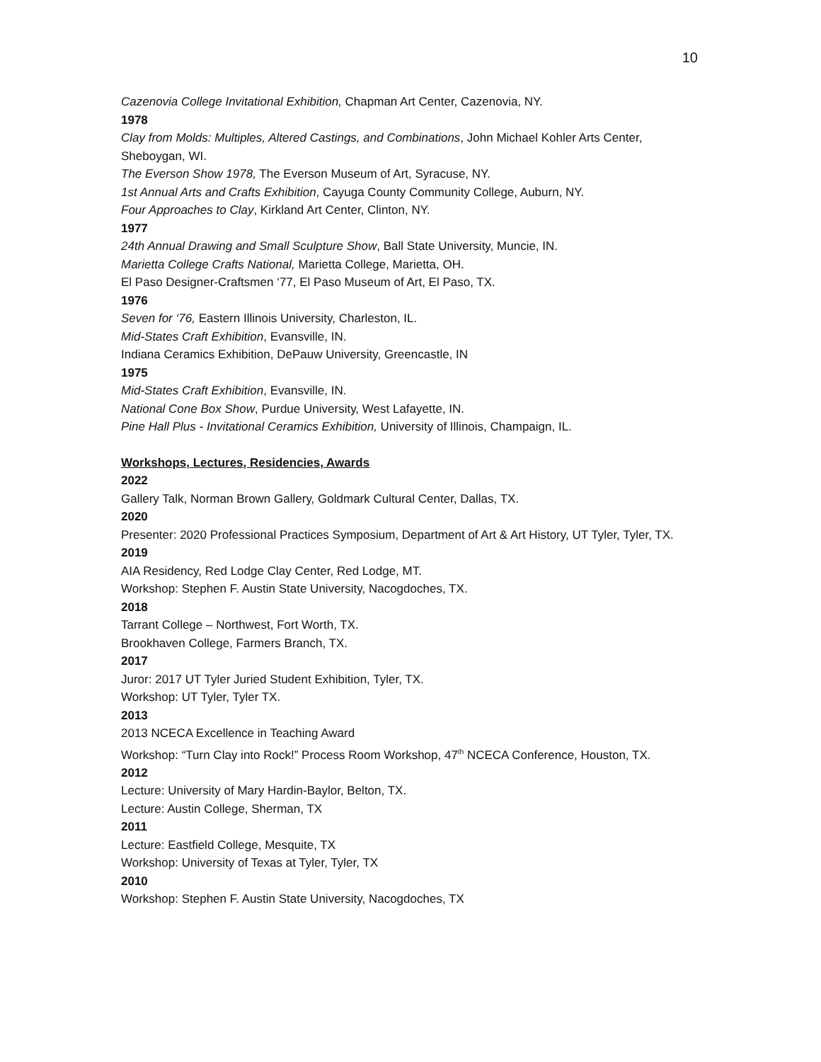10
Cazenovia College Invitational Exhibition, Chapman Art Center, Cazenovia, NY.
1978
Clay from Molds: Multiples, Altered Castings, and Combinations, John Michael Kohler Arts Center, Sheboygan, WI.
The Everson Show 1978, The Everson Museum of Art, Syracuse, NY.
1st Annual Arts and Crafts Exhibition, Cayuga County Community College, Auburn, NY.
Four Approaches to Clay, Kirkland Art Center, Clinton, NY.
1977
24th Annual Drawing and Small Sculpture Show, Ball State University, Muncie, IN.
Marietta College Crafts National, Marietta College, Marietta, OH.
El Paso Designer-Craftsmen ‘77, El Paso Museum of Art, El Paso, TX.
1976
Seven for ‘76, Eastern Illinois University, Charleston, IL.
Mid-States Craft Exhibition, Evansville, IN.
Indiana Ceramics Exhibition, DePauw University, Greencastle, IN
1975
Mid-States Craft Exhibition, Evansville, IN.
National Cone Box Show, Purdue University, West Lafayette, IN.
Pine Hall Plus - Invitational Ceramics Exhibition, University of Illinois, Champaign, IL.
Workshops, Lectures, Residencies, Awards
2022
Gallery Talk, Norman Brown Gallery, Goldmark Cultural Center, Dallas, TX.
2020
Presenter: 2020 Professional Practices Symposium, Department of Art & Art History, UT Tyler, Tyler, TX.
2019
AIA Residency, Red Lodge Clay Center, Red Lodge, MT.
Workshop: Stephen F. Austin State University, Nacogdoches, TX.
2018
Tarrant College – Northwest, Fort Worth, TX.
Brookhaven College, Farmers Branch, TX.
2017
Juror: 2017 UT Tyler Juried Student Exhibition, Tyler, TX.
Workshop: UT Tyler, Tyler TX.
2013
2013 NCECA Excellence in Teaching Award
Workshop: “Turn Clay into Rock!” Process Room Workshop, 47<sup>th</sup> NCECA Conference, Houston, TX.
2012
Lecture: University of Mary Hardin-Baylor, Belton, TX.
Lecture: Austin College, Sherman, TX
2011
Lecture: Eastfield College, Mesquite, TX
Workshop: University of Texas at Tyler, Tyler, TX
2010
Workshop: Stephen F. Austin State University, Nacogdoches, TX